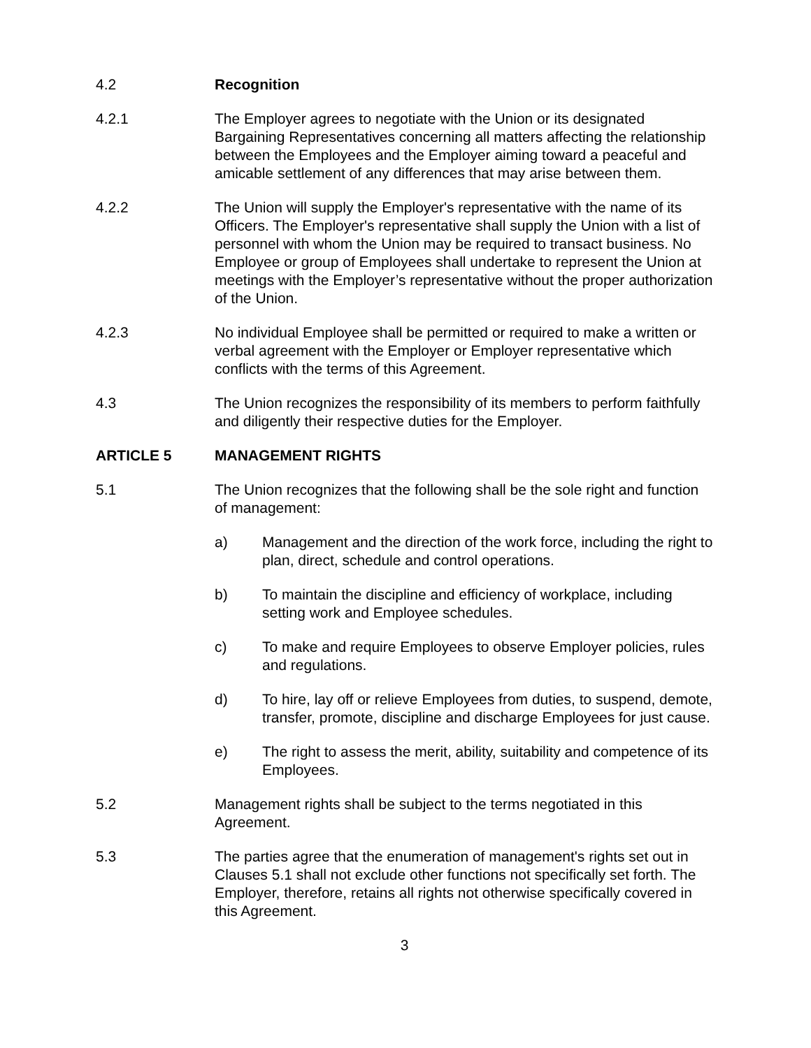4.2 Recognition
4.2.1 The Employer agrees to negotiate with the Union or its designated Bargaining Representatives concerning all matters affecting the relationship between the Employees and the Employer aiming toward a peaceful and amicable settlement of any differences that may arise between them.
4.2.2 The Union will supply the Employer's representative with the name of its Officers. The Employer's representative shall supply the Union with a list of personnel with whom the Union may be required to transact business. No Employee or group of Employees shall undertake to represent the Union at meetings with the Employer’s representative without the proper authorization of the Union.
4.2.3 No individual Employee shall be permitted or required to make a written or verbal agreement with the Employer or Employer representative which conflicts with the terms of this Agreement.
4.3 The Union recognizes the responsibility of its members to perform faithfully and diligently their respective duties for the Employer.
ARTICLE 5 MANAGEMENT RIGHTS
5.1 The Union recognizes that the following shall be the sole right and function of management:
a) Management and the direction of the work force, including the right to plan, direct, schedule and control operations.
b) To maintain the discipline and efficiency of workplace, including setting work and Employee schedules.
c) To make and require Employees to observe Employer policies, rules and regulations.
d) To hire, lay off or relieve Employees from duties, to suspend, demote, transfer, promote, discipline and discharge Employees for just cause.
e) The right to assess the merit, ability, suitability and competence of its Employees.
5.2 Management rights shall be subject to the terms negotiated in this Agreement.
5.3 The parties agree that the enumeration of management's rights set out in Clauses 5.1 shall not exclude other functions not specifically set forth. The Employer, therefore, retains all rights not otherwise specifically covered in this Agreement.
3